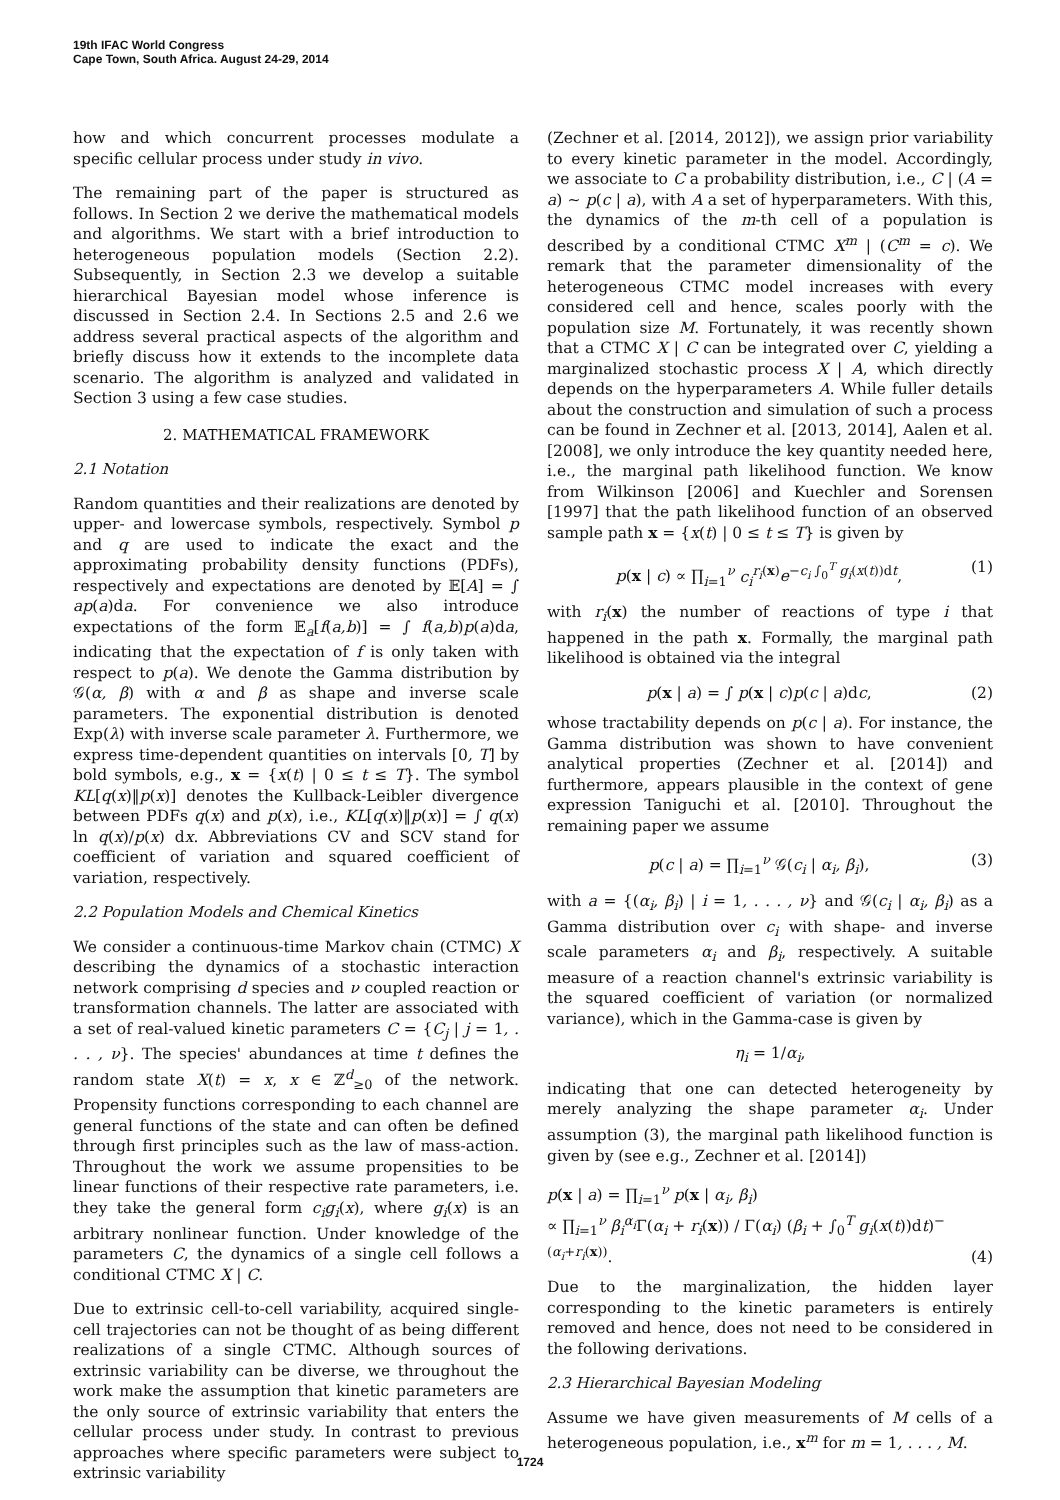19th IFAC World Congress
Cape Town, South Africa. August 24-29, 2014
how and which concurrent processes modulate a specific cellular process under study in vivo.
The remaining part of the paper is structured as follows. In Section 2 we derive the mathematical models and algorithms. We start with a brief introduction to heterogeneous population models (Section 2.2). Subsequently, in Section 2.3 we develop a suitable hierarchical Bayesian model whose inference is discussed in Section 2.4. In Sections 2.5 and 2.6 we address several practical aspects of the algorithm and briefly discuss how it extends to the incomplete data scenario. The algorithm is analyzed and validated in Section 3 using a few case studies.
2. MATHEMATICAL FRAMEWORK
2.1 Notation
Random quantities and their realizations are denoted by upper- and lowercase symbols, respectively. Symbol p and q are used to indicate the exact and the approximating probability density functions (PDFs), respectively and expectations are denoted by 𝔼[A] = ∫ ap(a)da. For convenience we also introduce expectations of the form 𝔼<sub>a</sub>[f(a,b)] = ∫ f(a,b)p(a)da, indicating that the expectation of f is only taken with respect to p(a). We denote the Gamma distribution by 𝒢(α, β) with α and β as shape and inverse scale parameters. The exponential distribution is denoted Exp(λ) with inverse scale parameter λ. Furthermore, we express time-dependent quantities on intervals [0, T] by bold symbols, e.g., x = {x(t) | 0 ≤ t ≤ T}. The symbol KL[q(x)‖p(x)] denotes the Kullback-Leibler divergence between PDFs q(x) and p(x), i.e., KL[q(x)‖p(x)] = ∫ q(x) ln q(x)/p(x) dx. Abbreviations CV and SCV stand for coefficient of variation and squared coefficient of variation, respectively.
2.2 Population Models and Chemical Kinetics
We consider a continuous-time Markov chain (CTMC) X describing the dynamics of a stochastic interaction network comprising d species and ν coupled reaction or transformation channels. The latter are associated with a set of real-valued kinetic parameters C = {C<sub>j</sub> | j = 1, . . . , ν}. The species' abundances at time t defines the random state X(t) = x, x ∈ ℤ<sup>d</sup><sub>≥0</sub> of the network. Propensity functions corresponding to each channel are general functions of the state and can often be defined through first principles such as the law of mass-action. Throughout the work we assume propensities to be linear functions of their respective rate parameters, i.e. they take the general form c<sub>i</sub>g<sub>i</sub>(x), where g<sub>i</sub>(x) is an arbitrary nonlinear function. Under knowledge of the parameters C, the dynamics of a single cell follows a conditional CTMC X | C.
Due to extrinsic cell-to-cell variability, acquired single-cell trajectories can not be thought of as being different realizations of a single CTMC. Although sources of extrinsic variability can be diverse, we throughout the work make the assumption that kinetic parameters are the only source of extrinsic variability that enters the cellular process under study. In contrast to previous approaches where specific parameters were subject to extrinsic variability
(Zechner et al. [2014, 2012]), we assign prior variability to every kinetic parameter in the model. Accordingly, we associate to C a probability distribution, i.e., C | (A = a) ∼ p(c | a), with A a set of hyperparameters. With this, the dynamics of the m-th cell of a population is described by a conditional CTMC X<sup>m</sup> | (C<sup>m</sup> = c). We remark that the parameter dimensionality of the heterogeneous CTMC model increases with every considered cell and hence, scales poorly with the population size M. Fortunately, it was recently shown that a CTMC X | C can be integrated over C, yielding a marginalized stochastic process X | A, which directly depends on the hyperparameters A. While fuller details about the construction and simulation of such a process can be found in Zechner et al. [2013, 2014], Aalen et al. [2008], we only introduce the key quantity needed here, i.e., the marginal path likelihood function. We know from Wilkinson [2006] and Kuechler and Sorensen [1997] that the path likelihood function of an observed sample path x = {x(t) | 0 ≤ t ≤ T} is given by
p(x | c) ∝ ∏<sub>i=1</sub><sup>ν</sup> c<sub>i</sub><sup>r<sub>i</sub>(x)</sup>e<sup>−c<sub>i</sub> ∫<sub>0</sub><sup>T</sup> g<sub>i</sub>(x(t))dt</sup>, (1)
with r<sub>i</sub>(x) the number of reactions of type i that happened in the path x. Formally, the marginal path likelihood is obtained via the integral
p(x | a) = ∫ p(x | c)p(c | a)dc, (2)
whose tractability depends on p(c | a). For instance, the Gamma distribution was shown to have convenient analytical properties (Zechner et al. [2014]) and furthermore, appears plausible in the context of gene expression Taniguchi et al. [2010]. Throughout the remaining paper we assume
p(c | a) = ∏<sub>i=1</sub><sup>ν</sup> 𝒢(c<sub>i</sub> | α<sub>i</sub>, β<sub>i</sub>), (3)
with a = {(α<sub>i</sub>, β<sub>i</sub>) | i = 1, . . . , ν} and 𝒢(c<sub>i</sub> | α<sub>i</sub>, β<sub>i</sub>) as a Gamma distribution over c<sub>i</sub> with shape- and inverse scale parameters α<sub>i</sub> and β<sub>i</sub>, respectively. A suitable measure of a reaction channel's extrinsic variability is the squared coefficient of variation (or normalized variance), which in the Gamma-case is given by
η<sub>i</sub> = 1/α<sub>i</sub>,
indicating that one can detected heterogeneity by merely analyzing the shape parameter α<sub>i</sub>. Under assumption (3), the marginal path likelihood function is given by (see e.g., Zechner et al. [2014])
p(x | a) = ∏<sub>i=1</sub><sup>ν</sup> p(x | α<sub>i</sub>, β<sub>i</sub>)
∝ ∏<sub>i=1</sub><sup>ν</sup> β<sub>i</sub><sup>α<sub>i</sub></sup>Γ(α<sub>i</sub> + r<sub>i</sub>(x)) / Γ(α<sub>i</sub>) (β<sub>i</sub> + ∫<sub>0</sub><sup>T</sup> g<sub>i</sub>(x(t))dt)<sup>−(α<sub>i</sub>+r<sub>i</sub>(x))</sup>. (4)
Due to the marginalization, the hidden layer corresponding to the kinetic parameters is entirely removed and hence, does not need to be considered in the following derivations.
2.3 Hierarchical Bayesian Modeling
Assume we have given measurements of M cells of a heterogeneous population, i.e., x<sup>m</sup> for m = 1, . . . , M.
1724